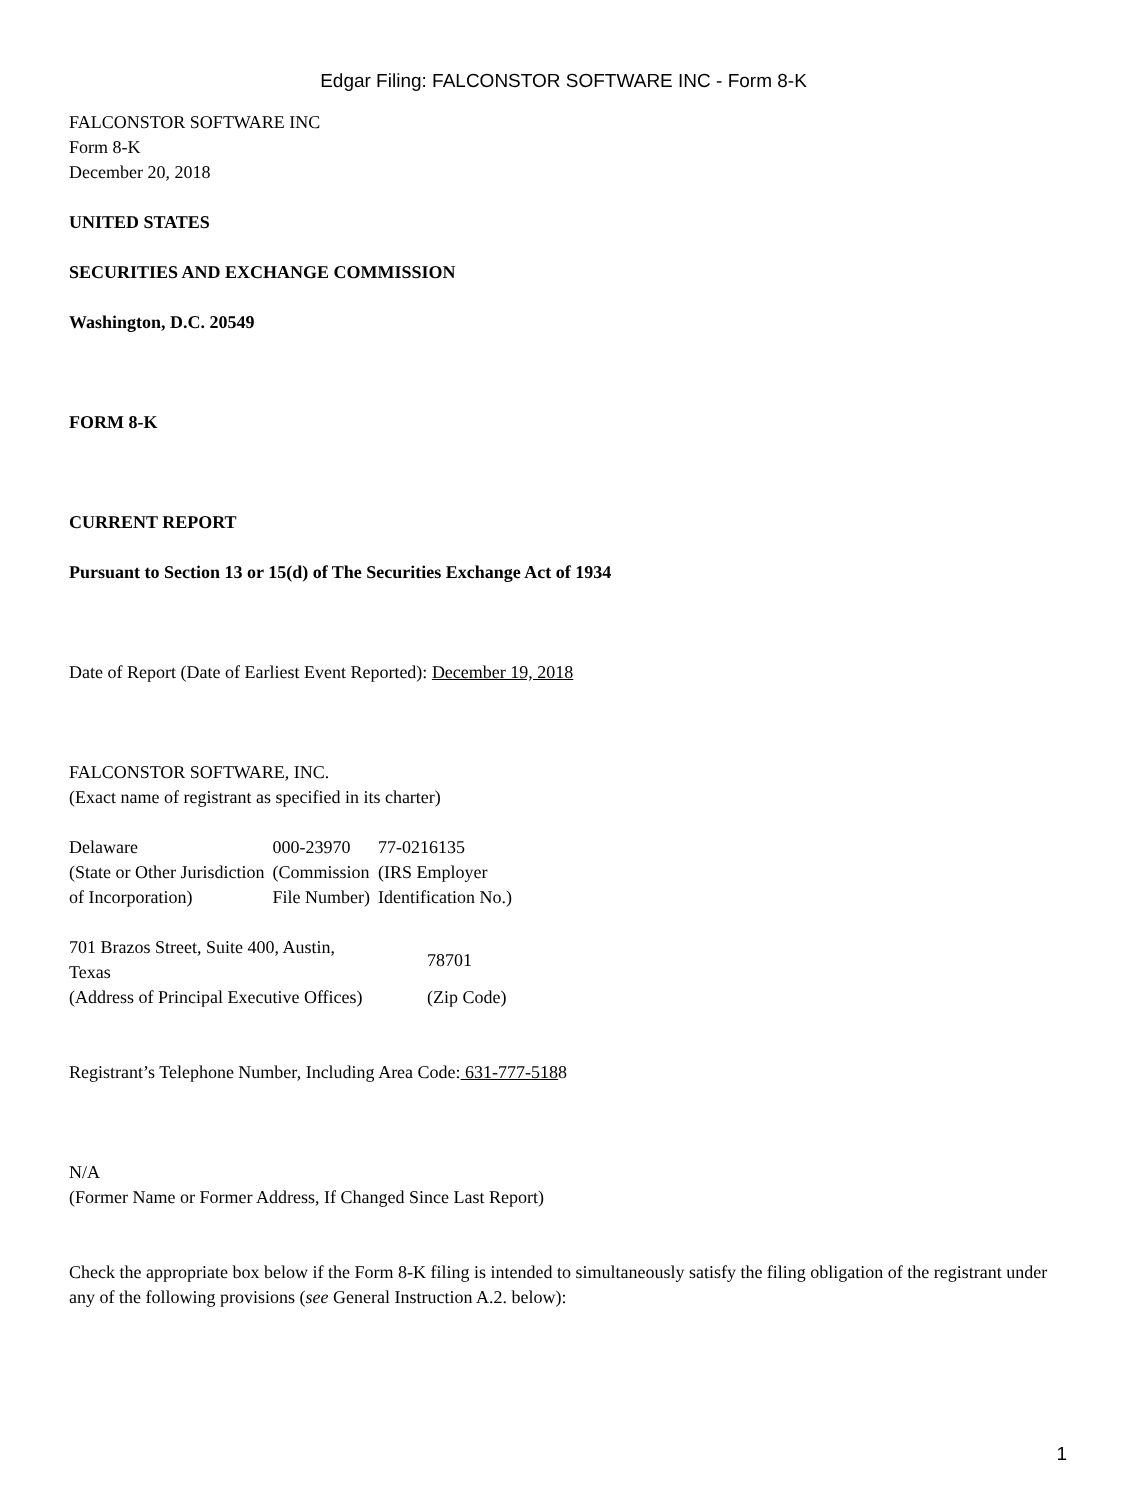Edgar Filing: FALCONSTOR SOFTWARE INC - Form 8-K
FALCONSTOR SOFTWARE INC
Form 8-K
December 20, 2018
UNITED STATES
SECURITIES AND EXCHANGE COMMISSION
Washington, D.C. 20549
FORM 8-K
CURRENT REPORT
Pursuant to Section 13 or 15(d) of The Securities Exchange Act of 1934
Date of Report (Date of Earliest Event Reported): December 19, 2018
FALCONSTOR SOFTWARE, INC.
(Exact name of registrant as specified in its charter)
| Delaware (State or Other Jurisdiction of Incorporation) | 000-23970 (Commission File Number) | 77-0216135 (IRS Employer Identification No.) |
| 701 Brazos Street, Suite 400, Austin, Texas | 78701 |
| (Address of Principal Executive Offices) | (Zip Code) |
Registrant’s Telephone Number, Including Area Code: 631-777-5188
N/A
(Former Name or Former Address, If Changed Since Last Report)
Check the appropriate box below if the Form 8-K filing is intended to simultaneously satisfy the filing obligation of the registrant under any of the following provisions (see General Instruction A.2. below):
1